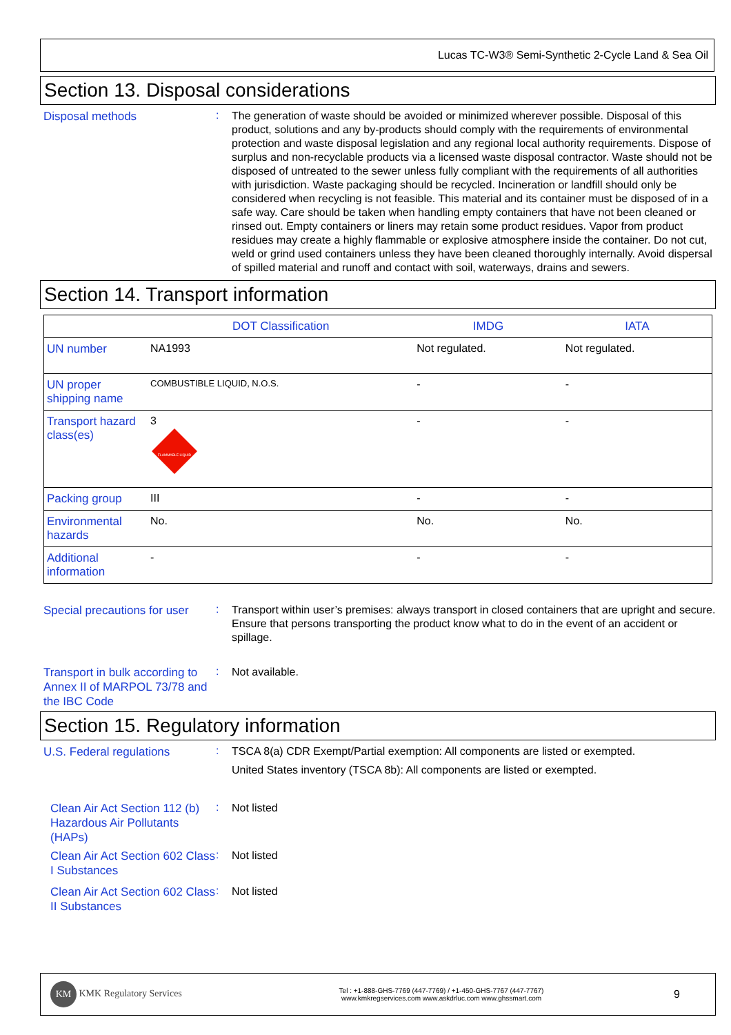Lucas TC-W3® Semi-Synthetic 2-Cycle Land & Sea Oil
Section 13. Disposal considerations
Disposal methods
:
The generation of waste should be avoided or minimized wherever possible. Disposal of this product, solutions and any by-products should comply with the requirements of environmental protection and waste disposal legislation and any regional local authority requirements. Dispose of surplus and non-recyclable products via a licensed waste disposal contractor. Waste should not be disposed of untreated to the sewer unless fully compliant with the requirements of all authorities with jurisdiction. Waste packaging should be recycled. Incineration or landfill should only be considered when recycling is not feasible. This material and its container must be disposed of in a safe way. Care should be taken when handling empty containers that have not been cleaned or rinsed out. Empty containers or liners may retain some product residues. Vapor from product residues may create a highly flammable or explosive atmosphere inside the container. Do not cut, weld or grind used containers unless they have been cleaned thoroughly internally. Avoid dispersal of spilled material and runoff and contact with soil, waterways, drains and sewers.
Section 14. Transport information
| | DOT Classification | IMDG | IATA |
| --- | --- | --- | --- |
| UN number | NA1993 | Not regulated. | Not regulated. |
| UN proper shipping name | COMBUSTIBLE LIQUID, N.O.S. | - | - |
| Transport hazard class(es) | 3 FLAMMABLE LIQUID | - | - |
| Packing group | III | - | - |
| Environmental hazards | No. | No. | No. |
| Additional information | - | - | - |
Special precautions for user
:
Transport within user’s premises: always transport in closed containers that are upright and secure. Ensure that persons transporting the product know what to do in the event of an accident or spillage.
Transport in bulk according to Annex II of MARPOL 73/78 and the IBC Code
:
Not available.
Section 15. Regulatory information
U.S. Federal regulations
:
TSCA 8(a) CDR Exempt/Partial exemption: All components are listed or exempted.
United States inventory (TSCA 8b): All components are listed or exempted.
Clean Air Act Section 112 (b) Hazardous Air Pollutants (HAPs)
:
Not listed
Clean Air Act Section 602 Class I Substances
:
Not listed
Clean Air Act Section 602 Class II Substances
:
Not listed
KM KMK Regulatory Services
Tel : +1-888-GHS-7769 (447-7769) / +1-450-GHS-7767 (447-7767)
www.kmkregservices.com www.askdrluc.com www.ghssmart.com
9